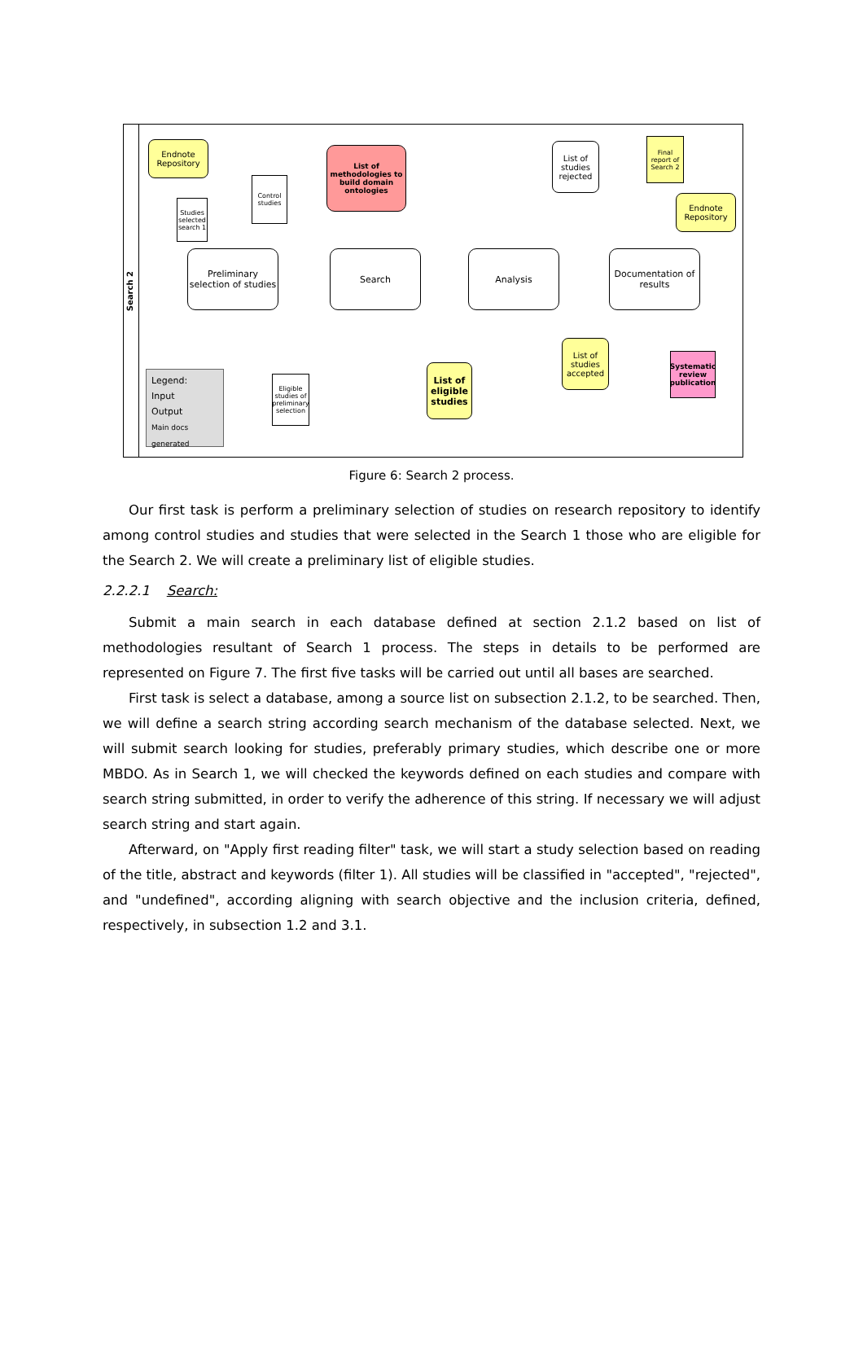Search 2
Endnote Repository
Studies selected search 1
Control studies
List of methodologies to build domain ontologies
List of studies rejected
Final report of Search 2
Endnote Repository
Preliminary selection of studies
Search Analysis
Documentation of results
List of studies accepted
Systematic review publication
List of eligible studies
Eligible studies of preliminary selection
Legend:
Input
Output
Main docs generated
Figure 6: Search 2 process.
Our first task is perform a preliminary selection of studies on research repository to identify among control studies and studies that were selected in the Search 1 those who are eligible for the Search 2. We will create a preliminary list of eligible studies.
2.2.2.1 Search:
Submit a main search in each database defined at section 2.1.2 based on list of methodologies resultant of Search 1 process. The steps in details to be performed are represented on Figure 7. The first five tasks will be carried out until all bases are searched.
First task is select a database, among a source list on subsection 2.1.2, to be searched. Then, we will define a search string according search mechanism of the database selected. Next, we will submit search looking for studies, preferably primary studies, which describe one or more MBDO. As in Search 1, we will checked the keywords defined on each studies and compare with search string submitted, in order to verify the adherence of this string. If necessary we will adjust search string and start again.
Afterward, on "Apply first reading filter" task, we will start a study selection based on reading of the title, abstract and keywords (filter 1). All studies will be classified in "accepted", "rejected", and "undefined", according aligning with search objective and the inclusion criteria, defined, respectively, in subsection 1.2 and 3.1.